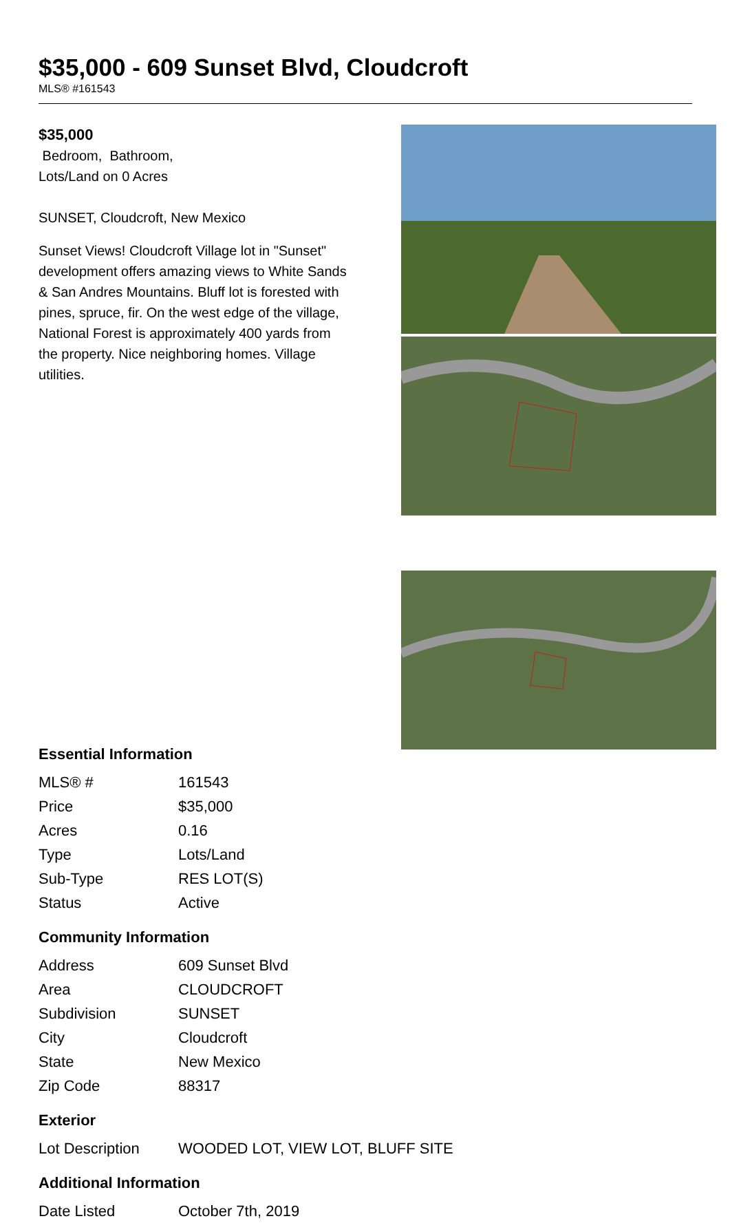$35,000 - 609 Sunset Blvd, Cloudcroft
MLS® #161543
$35,000
Bedroom, Bathroom,
Lots/Land on 0 Acres
SUNSET, Cloudcroft, New Mexico
Sunset Views! Cloudcroft Village lot in "Sunset" development offers amazing views to White Sands & San Andres Mountains. Bluff lot is forested with pines, spruce, fir. On the west edge of the village, National Forest is approximately 400 yards from the property. Nice neighboring homes. Village utilities.
Essential Information
| MLS® # | 161543 |
| Price | $35,000 |
| Acres | 0.16 |
| Type | Lots/Land |
| Sub-Type | RES LOT(S) |
| Status | Active |
Community Information
| Address | 609 Sunset Blvd |
| Area | CLOUDCROFT |
| Subdivision | SUNSET |
| City | Cloudcroft |
| State | New Mexico |
| Zip Code | 88317 |
Exterior
| Lot Description | WOODED LOT, VIEW LOT, BLUFF SITE |
Additional Information
| Date Listed | October 7th, 2019 |